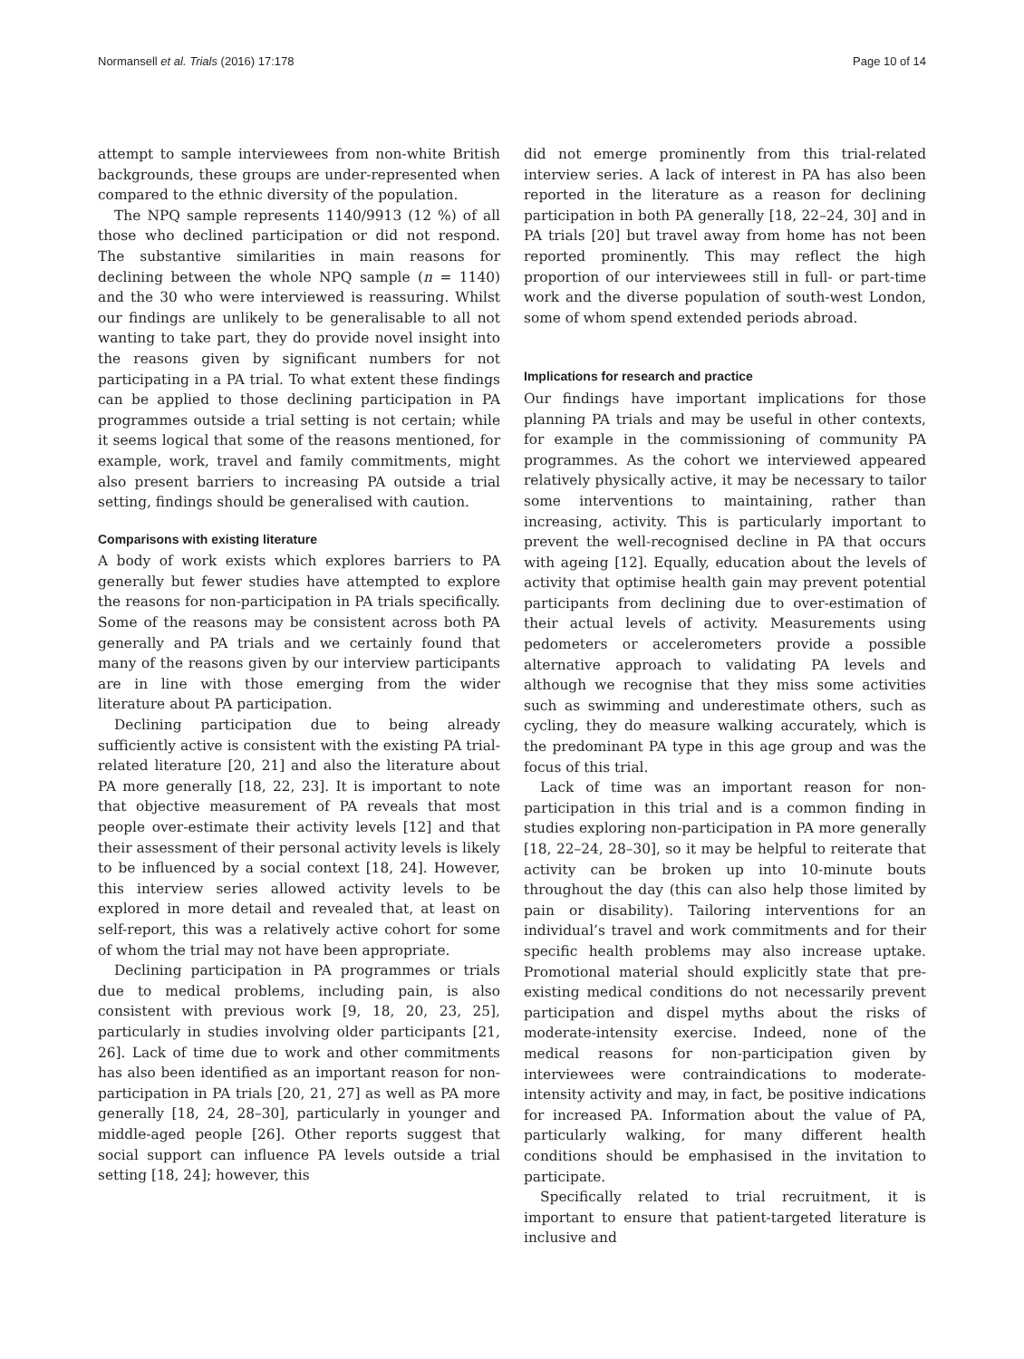Normansell et al. Trials (2016) 17:178 Page 10 of 14
attempt to sample interviewees from non-white British backgrounds, these groups are under-represented when compared to the ethnic diversity of the population.
The NPQ sample represents 1140/9913 (12 %) of all those who declined participation or did not respond. The substantive similarities in main reasons for declining between the whole NPQ sample (n = 1140) and the 30 who were interviewed is reassuring. Whilst our findings are unlikely to be generalisable to all not wanting to take part, they do provide novel insight into the reasons given by significant numbers for not participating in a PA trial. To what extent these findings can be applied to those declining participation in PA programmes outside a trial setting is not certain; while it seems logical that some of the reasons mentioned, for example, work, travel and family commitments, might also present barriers to increasing PA outside a trial setting, findings should be generalised with caution.
Comparisons with existing literature
A body of work exists which explores barriers to PA generally but fewer studies have attempted to explore the reasons for non-participation in PA trials specifically. Some of the reasons may be consistent across both PA generally and PA trials and we certainly found that many of the reasons given by our interview participants are in line with those emerging from the wider literature about PA participation.
Declining participation due to being already sufficiently active is consistent with the existing PA trial-related literature [20, 21] and also the literature about PA more generally [18, 22, 23]. It is important to note that objective measurement of PA reveals that most people over-estimate their activity levels [12] and that their assessment of their personal activity levels is likely to be influenced by a social context [18, 24]. However, this interview series allowed activity levels to be explored in more detail and revealed that, at least on self-report, this was a relatively active cohort for some of whom the trial may not have been appropriate.
Declining participation in PA programmes or trials due to medical problems, including pain, is also consistent with previous work [9, 18, 20, 23, 25], particularly in studies involving older participants [21, 26]. Lack of time due to work and other commitments has also been identified as an important reason for non-participation in PA trials [20, 21, 27] as well as PA more generally [18, 24, 28–30], particularly in younger and middle-aged people [26]. Other reports suggest that social support can influence PA levels outside a trial setting [18, 24]; however, this
did not emerge prominently from this trial-related interview series. A lack of interest in PA has also been reported in the literature as a reason for declining participation in both PA generally [18, 22–24, 30] and in PA trials [20] but travel away from home has not been reported prominently. This may reflect the high proportion of our interviewees still in full- or part-time work and the diverse population of south-west London, some of whom spend extended periods abroad.
Implications for research and practice
Our findings have important implications for those planning PA trials and may be useful in other contexts, for example in the commissioning of community PA programmes. As the cohort we interviewed appeared relatively physically active, it may be necessary to tailor some interventions to maintaining, rather than increasing, activity. This is particularly important to prevent the well-recognised decline in PA that occurs with ageing [12]. Equally, education about the levels of activity that optimise health gain may prevent potential participants from declining due to over-estimation of their actual levels of activity. Measurements using pedometers or accelerometers provide a possible alternative approach to validating PA levels and although we recognise that they miss some activities such as swimming and underestimate others, such as cycling, they do measure walking accurately, which is the predominant PA type in this age group and was the focus of this trial.
Lack of time was an important reason for non-participation in this trial and is a common finding in studies exploring non-participation in PA more generally [18, 22–24, 28–30], so it may be helpful to reiterate that activity can be broken up into 10-minute bouts throughout the day (this can also help those limited by pain or disability). Tailoring interventions for an individual’s travel and work commitments and for their specific health problems may also increase uptake. Promotional material should explicitly state that pre-existing medical conditions do not necessarily prevent participation and dispel myths about the risks of moderate-intensity exercise. Indeed, none of the medical reasons for non-participation given by interviewees were contraindications to moderate-intensity activity and may, in fact, be positive indications for increased PA. Information about the value of PA, particularly walking, for many different health conditions should be emphasised in the invitation to participate.
Specifically related to trial recruitment, it is important to ensure that patient-targeted literature is inclusive and